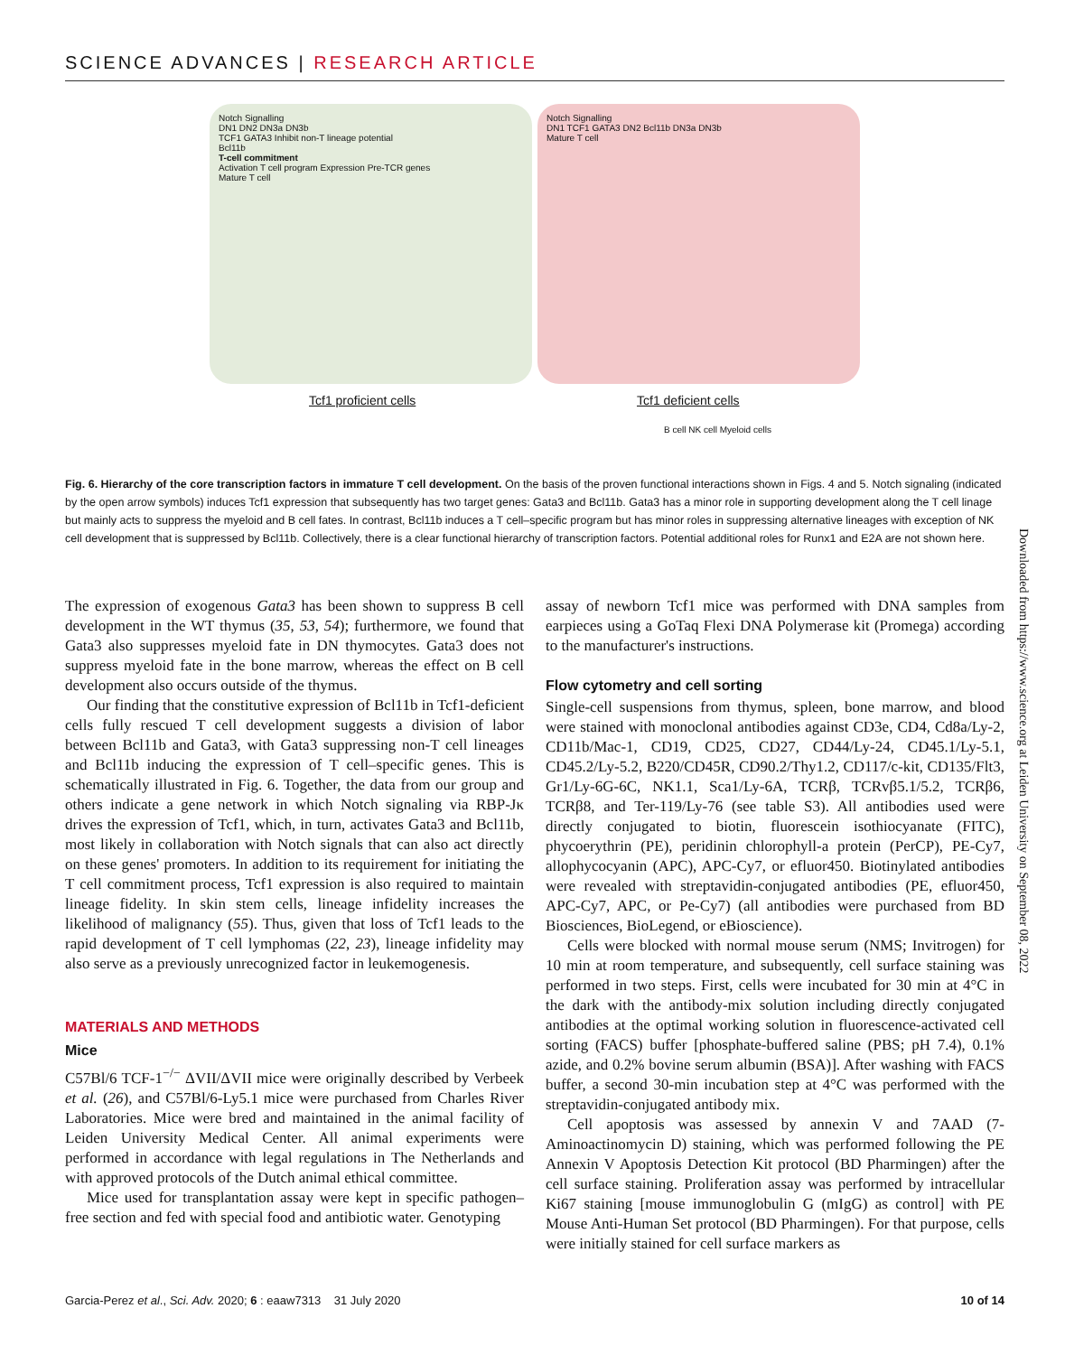SCIENCE ADVANCES | RESEARCH ARTICLE
Notch Signalling
DN1 DN2 DN3a DN3b
TCF1 GATA3 Inhibit non-T lineage potential
Bcl11b
T-cell commitment
Activation T cell program Expression Pre-TCR genes
Mature T cell
Tcf1 proficient cells
Notch Signalling
DN1 TCF1 GATA3 DN2 Bcl11b DN3a DN3b
Mature T cell
Tcf1 deficient cells
B cell NK cell Myeloid cells
Fig. 6. Hierarchy of the core transcription factors in immature T cell development. On the basis of the proven functional interactions shown in Figs. 4 and 5. Notch signaling (indicated by the open arrow symbols) induces Tcf1 expression that subsequently has two target genes: Gata3 and Bcl11b. Gata3 has a minor role in supporting development along the T cell linage but mainly acts to suppress the myeloid and B cell fates. In contrast, Bcl11b induces a T cell–specific program but has minor roles in suppressing alternative lineages with exception of NK cell development that is suppressed by Bcl11b. Collectively, there is a clear functional hierarchy of transcription factors. Potential additional roles for Runx1 and E2A are not shown here.
The expression of exogenous Gata3 has been shown to suppress B cell development in the WT thymus (35, 53, 54); furthermore, we found that Gata3 also suppresses myeloid fate in DN thymocytes. Gata3 does not suppress myeloid fate in the bone marrow, whereas the effect on B cell development also occurs outside of the thymus.
Our finding that the constitutive expression of Bcl11b in Tcf1-deficient cells fully rescued T cell development suggests a division of labor between Bcl11b and Gata3, with Gata3 suppressing non-T cell lineages and Bcl11b inducing the expression of T cell–specific genes. This is schematically illustrated in Fig. 6. Together, the data from our group and others indicate a gene network in which Notch signaling via RBP-Jκ drives the expression of Tcf1, which, in turn, activates Gata3 and Bcl11b, most likely in collaboration with Notch signals that can also act directly on these genes' promoters. In addition to its requirement for initiating the T cell commitment process, Tcf1 expression is also required to maintain lineage fidelity. In skin stem cells, lineage infidelity increases the likelihood of malignancy (55). Thus, given that loss of Tcf1 leads to the rapid development of T cell lymphomas (22, 23), lineage infidelity may also serve as a previously unrecognized factor in leukemogenesis.
MATERIALS AND METHODS
Mice
C57Bl/6 TCF-1<sup>−/−</sup> ΔVII/ΔVII mice were originally described by Verbeek et al. (26), and C57Bl/6-Ly5.1 mice were purchased from Charles River Laboratories. Mice were bred and maintained in the animal facility of Leiden University Medical Center. All animal experiments were performed in accordance with legal regulations in The Netherlands and with approved protocols of the Dutch animal ethical committee.
Mice used for transplantation assay were kept in specific pathogen–free section and fed with special food and antibiotic water. Genotyping
assay of newborn Tcf1 mice was performed with DNA samples from earpieces using a GoTaq Flexi DNA Polymerase kit (Promega) according to the manufacturer's instructions.
Flow cytometry and cell sorting
Single-cell suspensions from thymus, spleen, bone marrow, and blood were stained with monoclonal antibodies against CD3e, CD4, Cd8a/Ly-2, CD11b/Mac-1, CD19, CD25, CD27, CD44/Ly-24, CD45.1/Ly-5.1, CD45.2/Ly-5.2, B220/CD45R, CD90.2/Thy1.2, CD117/c-kit, CD135/Flt3, Gr1/Ly-6G-6C, NK1.1, Sca1/Ly-6A, TCRβ, TCRvβ5.1/5.2, TCRβ6, TCRβ8, and Ter-119/Ly-76 (see table S3). All antibodies used were directly conjugated to biotin, fluorescein isothiocyanate (FITC), phycoerythrin (PE), peridinin chlorophyll-a protein (PerCP), PE-Cy7, allophycocyanin (APC), APC-Cy7, or efluor450. Biotinylated antibodies were revealed with streptavidin-conjugated antibodies (PE, efluor450, APC-Cy7, APC, or Pe-Cy7) (all antibodies were purchased from BD Biosciences, BioLegend, or eBioscience).
Cells were blocked with normal mouse serum (NMS; Invitrogen) for 10 min at room temperature, and subsequently, cell surface staining was performed in two steps. First, cells were incubated for 30 min at 4°C in the dark with the antibody-mix solution including directly conjugated antibodies at the optimal working solution in fluorescence-activated cell sorting (FACS) buffer [phosphate-buffered saline (PBS; pH 7.4), 0.1% azide, and 0.2% bovine serum albumin (BSA)]. After washing with FACS buffer, a second 30-min incubation step at 4°C was performed with the streptavidin-conjugated antibody mix.
Cell apoptosis was assessed by annexin V and 7AAD (7-Aminoactinomycin D) staining, which was performed following the PE Annexin V Apoptosis Detection Kit protocol (BD Pharmingen) after the cell surface staining. Proliferation assay was performed by intracellular Ki67 staining [mouse immunoglobulin G (mIgG) as control] with PE Mouse Anti-Human Set protocol (BD Pharmingen). For that purpose, cells were initially stained for cell surface markers as
Downloaded from https://www.science.org at Leiden University on September 08, 2022
Garcia-Perez et al., Sci. Adv. 2020; 6 : eaaw7313 31 July 2020 10 of 14